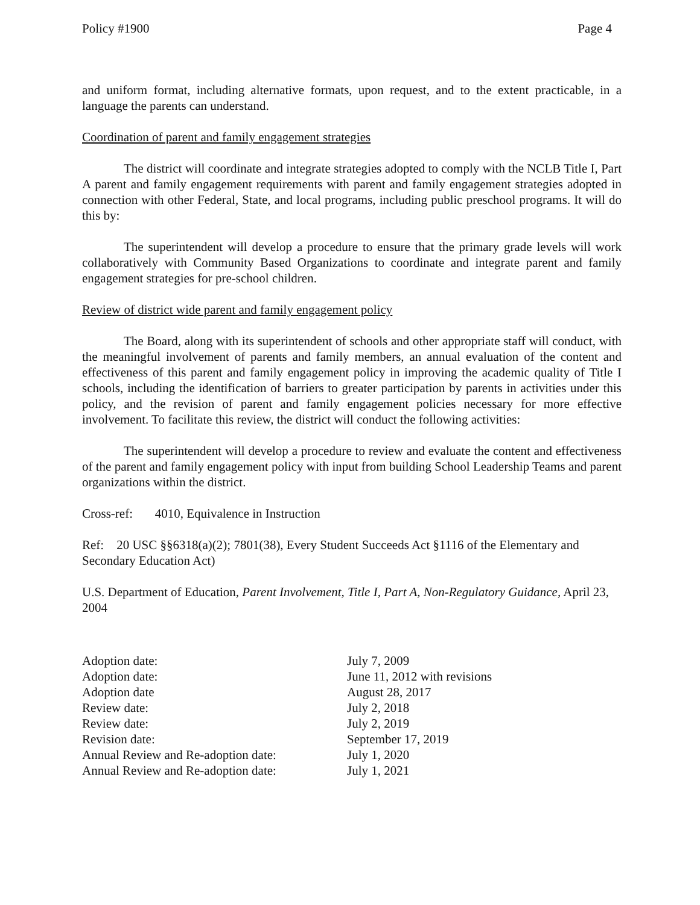Policy #1900 Page 4
and uniform format, including alternative formats, upon request, and to the extent practicable, in a language the parents can understand.
Coordination of parent and family engagement strategies
The district will coordinate and integrate strategies adopted to comply with the NCLB Title I, Part A parent and family engagement requirements with parent and family engagement strategies adopted in connection with other Federal, State, and local programs, including public preschool programs. It will do this by:
The superintendent will develop a procedure to ensure that the primary grade levels will work collaboratively with Community Based Organizations to coordinate and integrate parent and family engagement strategies for pre-school children.
Review of district wide parent and family engagement policy
The Board, along with its superintendent of schools and other appropriate staff will conduct, with the meaningful involvement of parents and family members, an annual evaluation of the content and effectiveness of this parent and family engagement policy in improving the academic quality of Title I schools, including the identification of barriers to greater participation by parents in activities under this policy, and the revision of parent and family engagement policies necessary for more effective involvement. To facilitate this review, the district will conduct the following activities:
The superintendent will develop a procedure to review and evaluate the content and effectiveness of the parent and family engagement policy with input from building School Leadership Teams and parent organizations within the district.
Cross-ref: 4010, Equivalence in Instruction
Ref: 20 USC §§6318(a)(2); 7801(38), Every Student Succeeds Act §1116 of the Elementary and Secondary Education Act)
U.S. Department of Education, Parent Involvement, Title I, Part A, Non-Regulatory Guidance, April 23, 2004
| Adoption date: | July 7, 2009 |
| Adoption date: | June 11, 2012 with revisions |
| Adoption date | August 28, 2017 |
| Review date: | July 2, 2018 |
| Review date: | July 2, 2019 |
| Revision date: | September 17, 2019 |
| Annual Review and Re-adoption date: | July 1, 2020 |
| Annual Review and Re-adoption date: | July 1, 2021 |